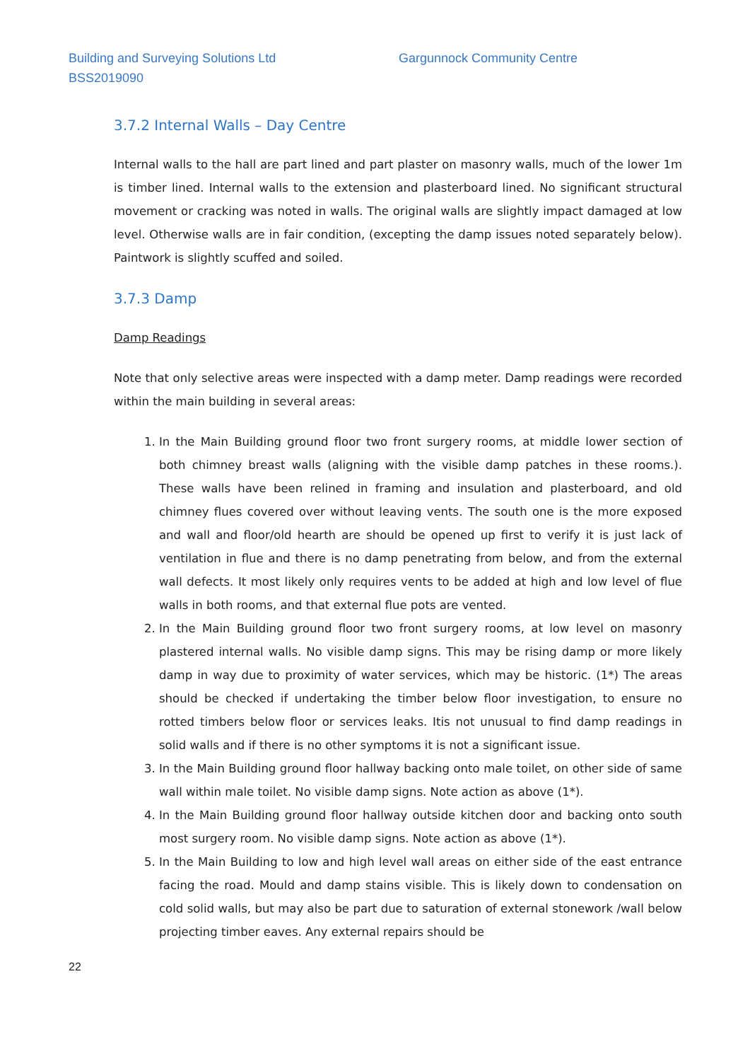Building and Surveying Solutions Ltd
BSS2019090
Gargunnock Community Centre
3.7.2 Internal Walls – Day Centre
Internal walls to the hall are part lined and part plaster on masonry walls, much of the lower 1m is timber lined. Internal walls to the extension and plasterboard lined. No significant structural movement or cracking was noted in walls. The original walls are slightly impact damaged at low level. Otherwise walls are in fair condition, (excepting the damp issues noted separately below). Paintwork is slightly scuffed and soiled.
3.7.3 Damp
Damp Readings
Note that only selective areas were inspected with a damp meter. Damp readings were recorded within the main building in several areas:
1. In the Main Building ground floor two front surgery rooms, at middle lower section of both chimney breast walls (aligning with the visible damp patches in these rooms.). These walls have been relined in framing and insulation and plasterboard, and old chimney flues covered over without leaving vents. The south one is the more exposed and wall and floor/old hearth are should be opened up first to verify it is just lack of ventilation in flue and there is no damp penetrating from below, and from the external wall defects. It most likely only requires vents to be added at high and low level of flue walls in both rooms, and that external flue pots are vented.
2. In the Main Building ground floor two front surgery rooms, at low level on masonry plastered internal walls. No visible damp signs. This may be rising damp or more likely damp in way due to proximity of water services, which may be historic. (1*) The areas should be checked if undertaking the timber below floor investigation, to ensure no rotted timbers below floor or services leaks. Itis not unusual to find damp readings in solid walls and if there is no other symptoms it is not a significant issue.
3. In the Main Building ground floor hallway backing onto male toilet, on other side of same wall within male toilet. No visible damp signs. Note action as above (1*).
4. In the Main Building ground floor hallway outside kitchen door and backing onto south most surgery room. No visible damp signs. Note action as above (1*).
5. In the Main Building to low and high level wall areas on either side of the east entrance facing the road. Mould and damp stains visible. This is likely down to condensation on cold solid walls, but may also be part due to saturation of external stonework /wall below projecting timber eaves. Any external repairs should be
22